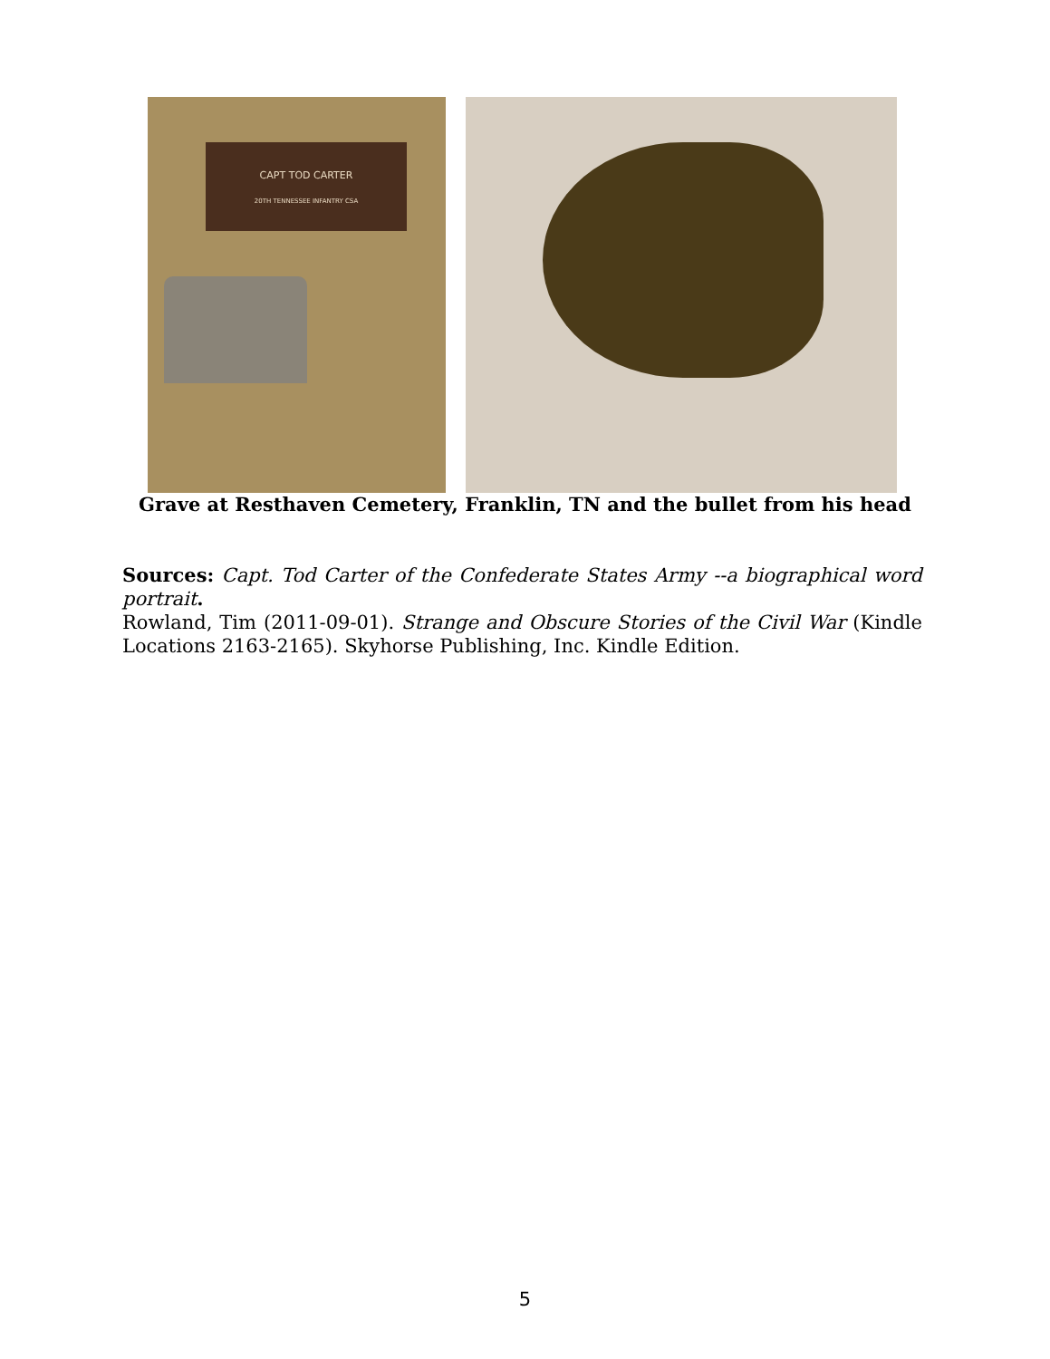CAPT TOD CARTER
20TH TENNESSEE INFANTRY CSA
Grave at Resthaven Cemetery, Franklin, TN and the bullet from his head
Sources: Capt. Tod Carter of the Confederate States Army --a biographical word portrait.
Rowland, Tim (2011-09-01). Strange and Obscure Stories of the Civil War (Kindle Locations 2163-2165). Skyhorse Publishing, Inc. Kindle Edition.
5